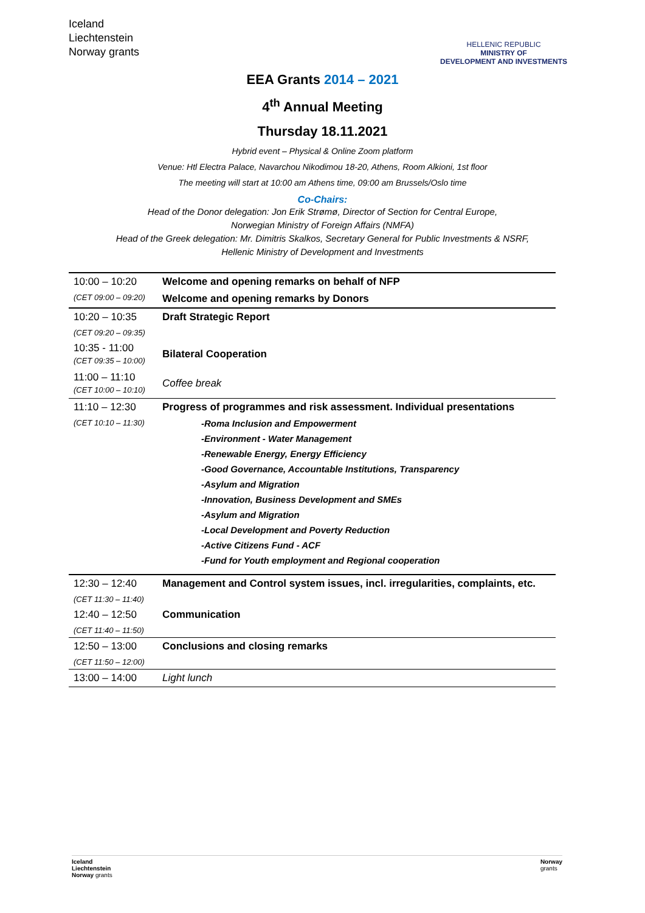Iceland
Liechtenstein
Norway grants
HELLENIC REPUBLIC
MINISTRY OF
DEVELOPMENT AND INVESTMENTS
EEA Grants 2014 – 2021
4<sup>th</sup> Annual Meeting
Thursday 18.11.2021
Hybrid event – Physical & Online Zoom platform
Venue: Htl Electra Palace, Navarchou Nikodimou 18-20, Athens, Room Alkioni, 1st floor
The meeting will start at 10:00 am Athens time, 09:00 am Brussels/Oslo time
Co-Chairs:
Head of the Donor delegation: Jon Erik Strømø, Director of Section for Central Europe,
Norwegian Ministry of Foreign Affairs (NMFA)
Head of the Greek delegation: Mr. Dimitris Skalkos, Secretary General for Public Investments & NSRF,
Hellenic Ministry of Development and Investments
| 10:00 – 10:20 | Welcome and opening remarks on behalf of NFP |
| (CET 09:00 – 09:20) | Welcome and opening remarks by Donors |
| 10:20 – 10:35 | Draft Strategic Report |
| (CET 09:20 – 09:35) | |
| 10:35 - 11:00 (CET 09:35 – 10:00) | Bilateral Cooperation |
| 11:00 – 11:10 (CET 10:00 – 10:10) | Coffee break |
| 11:10 – 12:30 | Progress of programmes and risk assessment. Individual presentations |
| (CET 10:10 – 11:30) | -Roma Inclusion and Empowerment |
| | -Environment - Water Management |
| | -Renewable Energy, Energy Efficiency |
| | -Good Governance, Accountable Institutions, Transparency |
| | -Asylum and Migration |
| | -Innovation, Business Development and SMEs |
| | -Asylum and Migration |
| | -Local Development and Poverty Reduction |
| | -Active Citizens Fund - ACF |
| | -Fund for Youth employment and Regional cooperation |
| 12:30 – 12:40 | Management and Control system issues, incl. irregularities, complaints, etc. |
| (CET 11:30 – 11:40) | |
| 12:40 – 12:50 | Communication |
| (CET 11:40 – 11:50) | |
| 12:50 – 13:00 | Conclusions and closing remarks |
| (CET 11:50 – 12:00) | |
| 13:00 – 14:00 | Light lunch |
Iceland
Liechtenstein
Norway grants
Norway
grants